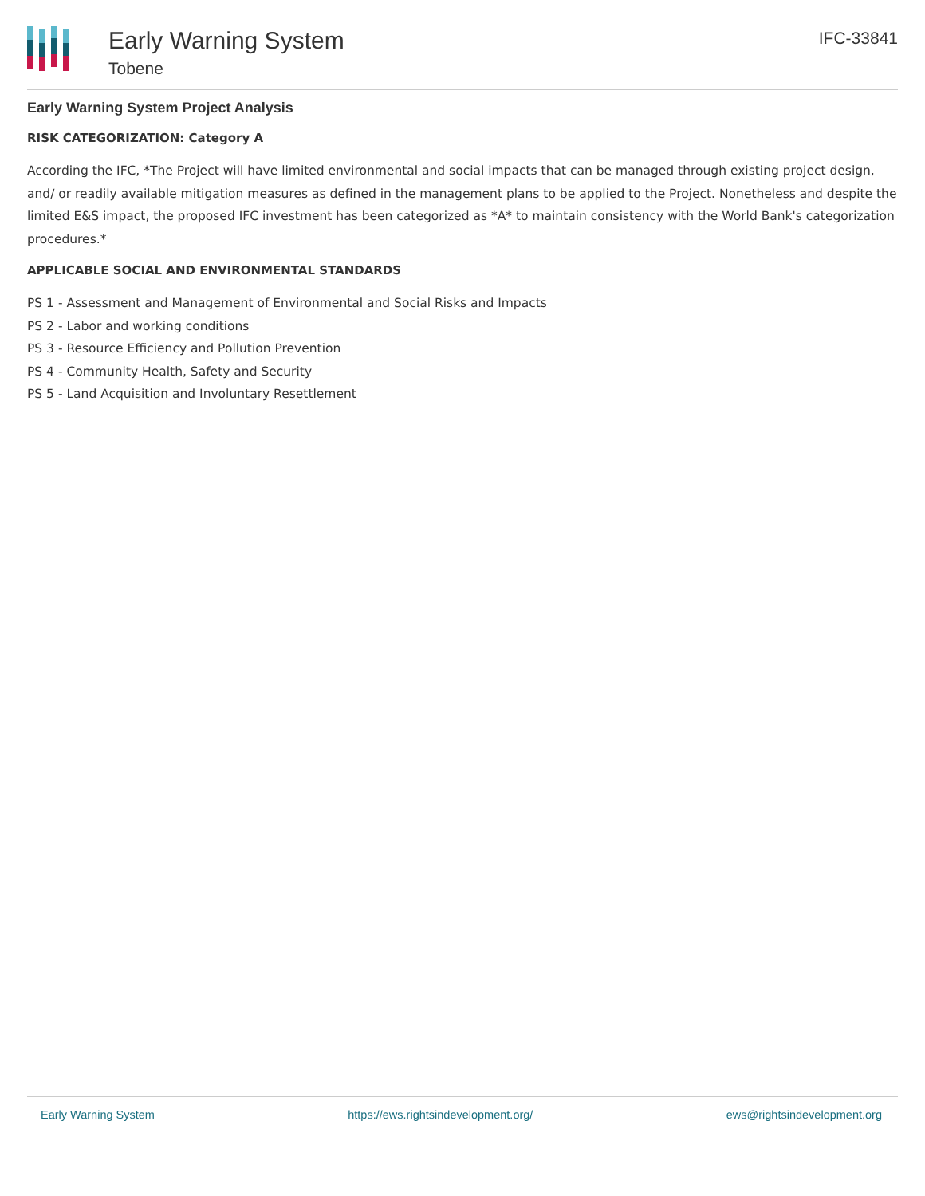Early Warning System
Tobene
IFC-33841
Early Warning System Project Analysis
RISK CATEGORIZATION: Category A
According the IFC, *The Project will have limited environmental and social impacts that can be managed through existing project design, and/ or readily available mitigation measures as defined in the management plans to be applied to the Project. Nonetheless and despite the limited E&S impact, the proposed IFC investment has been categorized as *A* to maintain consistency with the World Bank's categorization procedures.*
APPLICABLE SOCIAL AND ENVIRONMENTAL STANDARDS
PS 1 - Assessment and Management of Environmental and Social Risks and Impacts
PS 2 - Labor and working conditions
PS 3 - Resource Efficiency and Pollution Prevention
PS 4 - Community Health, Safety and Security
PS 5 - Land Acquisition and Involuntary Resettlement
Early Warning System https://ews.rightsindevelopment.org/ ews@rightsindevelopment.org